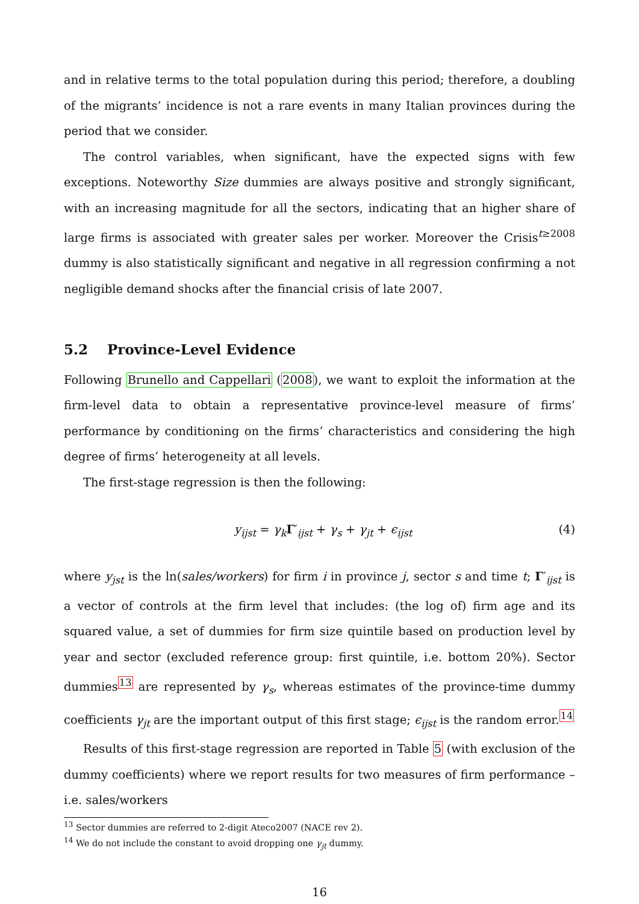and in relative terms to the total population during this period; therefore, a doubling of the migrants’ incidence is not a rare events in many Italian provinces during the period that we consider.
The control variables, when significant, have the expected signs with few exceptions. Noteworthy Size dummies are always positive and strongly significant, with an increasing magnitude for all the sectors, indicating that an higher share of large firms is associated with greater sales per worker. Moreover the Crisis<sup>t≥2008</sup> dummy is also statistically significant and negative in all regression confirming a not negligible demand shocks after the financial crisis of late 2007.
5.2 Province-Level Evidence
Following Brunello and Cappellari (2008), we want to exploit the information at the firm-level data to obtain a representative province-level measure of firms’ performance by conditioning on the firms’ characteristics and considering the high degree of firms’ heterogeneity at all levels.
The first-stage regression is then the following:
y<sub>ijst</sub> = γ<sub>k</sub> Γ′<sub>ijst</sub> + γ<sub>s</sub> + γ<sub>jt</sub> + ϵ<sub>ijst</sub> (4)
where y<sub>jst</sub> is the ln(sales/workers) for firm i in province j, sector s and time t; Γ′<sub>ijst</sub> is a vector of controls at the firm level that includes: (the log of) firm age and its squared value, a set of dummies for firm size quintile based on production level by year and sector (excluded reference group: first quintile, i.e. bottom 20%). Sector dummies<sup>13</sup> are represented by γ<sub>s</sub>, whereas estimates of the province-time dummy coefficients γ<sub>jt</sub> are the important output of this first stage; ϵ<sub>ijst</sub> is the random error.<sup>14</sup>
Results of this first-stage regression are reported in Table 5 (with exclusion of the dummy coefficients) where we report results for two measures of firm performance – i.e. sales/workers
<sup>13</sup> Sector dummies are referred to 2-digit Ateco2007 (NACE rev 2).
<sup>14</sup> We do not include the constant to avoid dropping one γ<sub>jt</sub> dummy.
16